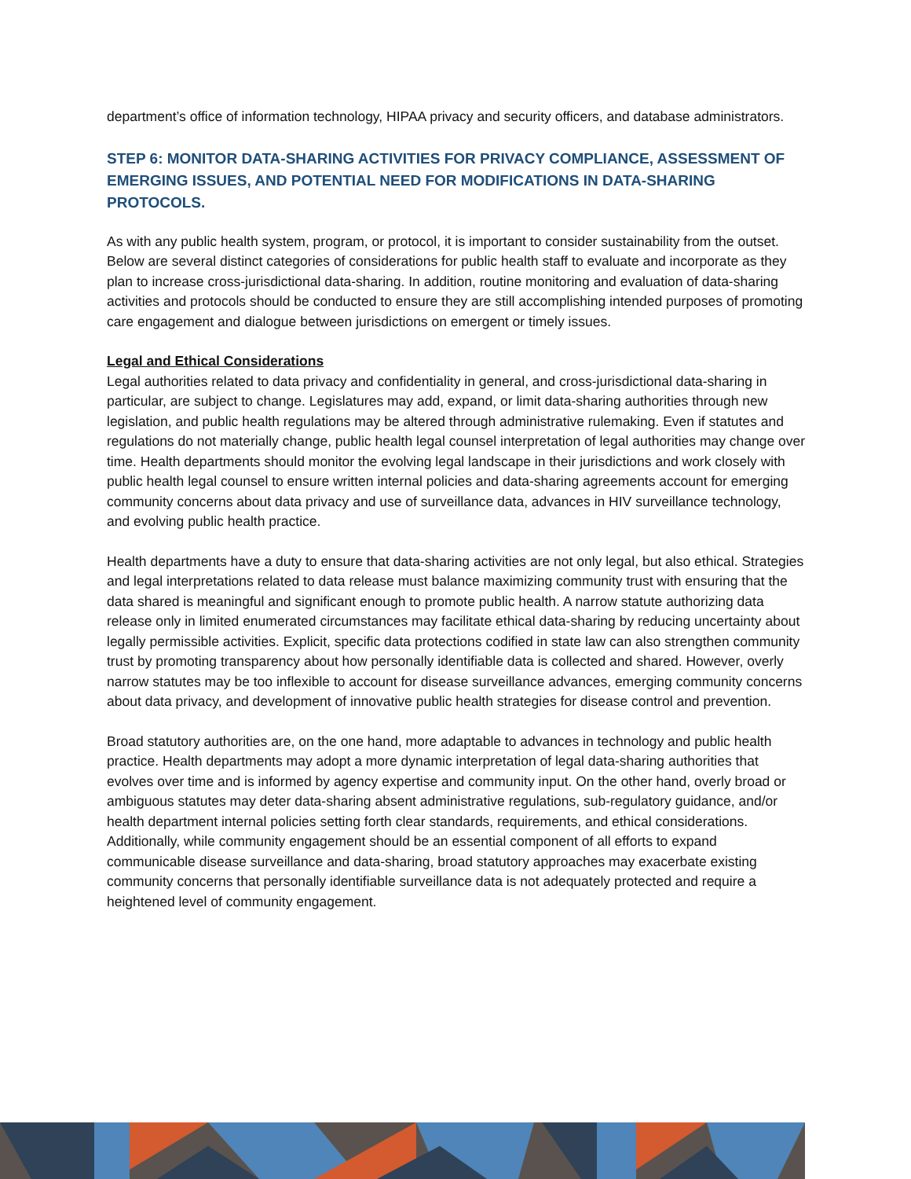department’s office of information technology, HIPAA privacy and security officers, and database administrators.
STEP 6: MONITOR DATA-SHARING ACTIVITIES FOR PRIVACY COMPLIANCE, ASSESSMENT OF EMERGING ISSUES, AND POTENTIAL NEED FOR MODIFICATIONS IN DATA-SHARING PROTOCOLS.
As with any public health system, program, or protocol, it is important to consider sustainability from the outset. Below are several distinct categories of considerations for public health staff to evaluate and incorporate as they plan to increase cross-jurisdictional data-sharing. In addition, routine monitoring and evaluation of data-sharing activities and protocols should be conducted to ensure they are still accomplishing intended purposes of promoting care engagement and dialogue between jurisdictions on emergent or timely issues.
Legal and Ethical Considerations
Legal authorities related to data privacy and confidentiality in general, and cross-jurisdictional data-sharing in particular, are subject to change. Legislatures may add, expand, or limit data-sharing authorities through new legislation, and public health regulations may be altered through administrative rulemaking. Even if statutes and regulations do not materially change, public health legal counsel interpretation of legal authorities may change over time. Health departments should monitor the evolving legal landscape in their jurisdictions and work closely with public health legal counsel to ensure written internal policies and data-sharing agreements account for emerging community concerns about data privacy and use of surveillance data, advances in HIV surveillance technology, and evolving public health practice.
Health departments have a duty to ensure that data-sharing activities are not only legal, but also ethical. Strategies and legal interpretations related to data release must balance maximizing community trust with ensuring that the data shared is meaningful and significant enough to promote public health. A narrow statute authorizing data release only in limited enumerated circumstances may facilitate ethical data-sharing by reducing uncertainty about legally permissible activities. Explicit, specific data protections codified in state law can also strengthen community trust by promoting transparency about how personally identifiable data is collected and shared. However, overly narrow statutes may be too inflexible to account for disease surveillance advances, emerging community concerns about data privacy, and development of innovative public health strategies for disease control and prevention.
Broad statutory authorities are, on the one hand, more adaptable to advances in technology and public health practice. Health departments may adopt a more dynamic interpretation of legal data-sharing authorities that evolves over time and is informed by agency expertise and community input. On the other hand, overly broad or ambiguous statutes may deter data-sharing absent administrative regulations, sub-regulatory guidance, and/or health department internal policies setting forth clear standards, requirements, and ethical considerations. Additionally, while community engagement should be an essential component of all efforts to expand communicable disease surveillance and data-sharing, broad statutory approaches may exacerbate existing community concerns that personally identifiable surveillance data is not adequately protected and require a heightened level of community engagement.